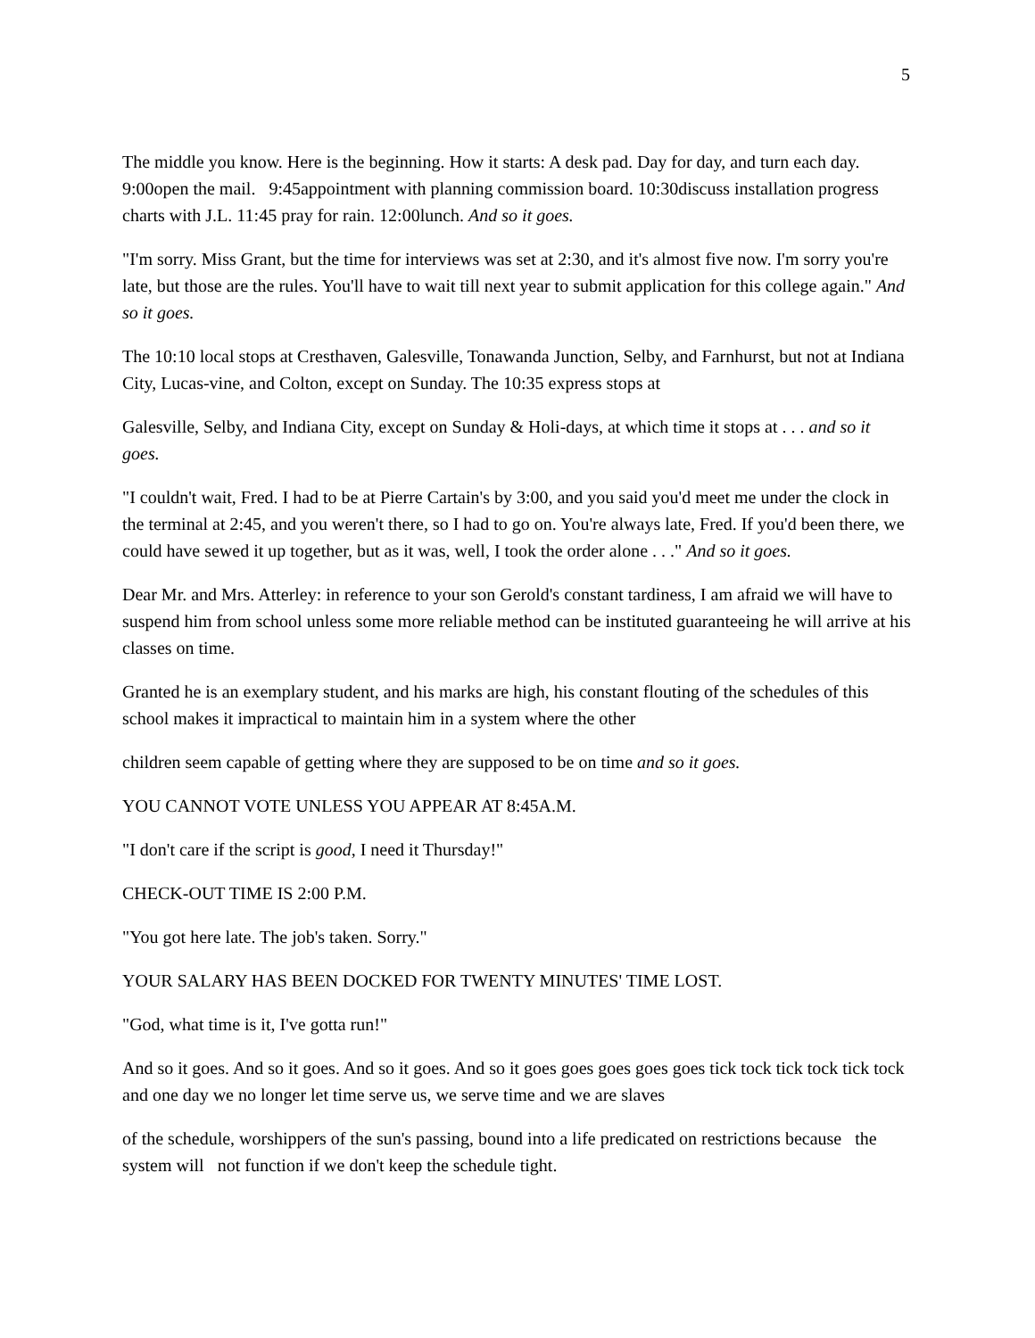5
The middle you know. Here is the beginning. How it starts: A desk pad. Day for day, and turn each day. 9:00open the mail. 9:45appointment with planning commission board. 10:30discuss installation progress charts with J.L. 11:45 pray for rain. 12:00lunch. And so it goes.
"I'm sorry. Miss Grant, but the time for interviews was set at 2:30, and it's almost five now. I'm sorry you're late, but those are the rules. You'll have to wait till next year to submit application for this college again." And so it goes.
The 10:10 local stops at Cresthaven, Galesville, Tonawanda Junction, Selby, and Farnhurst, but not at Indiana City, Lucas-vine, and Colton, except on Sunday. The 10:35 express stops at
Galesville, Selby, and Indiana City, except on Sunday & Holi-days, at which time it stops at . . . and so it goes.
"I couldn't wait, Fred. I had to be at Pierre Cartain's by 3:00, and you said you'd meet me under the clock in the terminal at 2:45, and you weren't there, so I had to go on. You're always late, Fred. If you'd been there, we could have sewed it up together, but as it was, well, I took the order alone . . ." And so it goes.
Dear Mr. and Mrs. Atterley: in reference to your son Gerold's constant tardiness, I am afraid we will have to suspend him from school unless some more reliable method can be instituted guaranteeing he will arrive at his classes on time.
Granted he is an exemplary student, and his marks are high, his constant flouting of the schedules of this school makes it impractical to maintain him in a system where the other
children seem capable of getting where they are supposed to be on time and so it goes.
YOU CANNOT VOTE UNLESS YOU APPEAR AT 8:45A.M.
"I don't care if the script is good, I need it Thursday!"
CHECK-OUT TIME IS 2:00 P.M.
"You got here late. The job's taken. Sorry."
YOUR SALARY HAS BEEN DOCKED FOR TWENTY MINUTES' TIME LOST.
"God, what time is it, I've gotta run!"
And so it goes. And so it goes. And so it goes. And so it goes goes goes goes goes tick tock tick tock tick tock and one day we no longer let time serve us, we serve time and we are slaves
of the schedule, worshippers of the sun's passing, bound into a life predicated on restrictions because the system will not function if we don't keep the schedule tight.